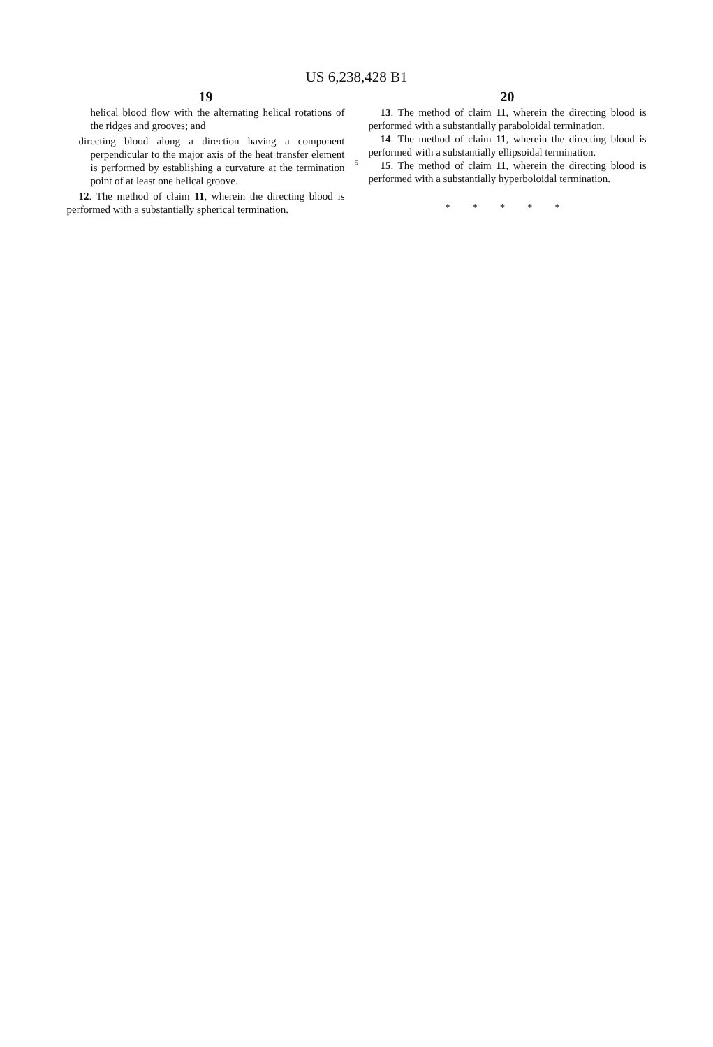US 6,238,428 B1
19
helical blood flow with the alternating helical rotations of the ridges and grooves; and
directing blood along a direction having a component perpendicular to the major axis of the heat transfer element is performed by establishing a curvature at the termination point of at least one helical groove.
12. The method of claim 11, wherein the directing blood is performed with a substantially spherical termination.
5
20
13. The method of claim 11, wherein the directing blood is performed with a substantially paraboloidal termination.
14. The method of claim 11, wherein the directing blood is performed with a substantially ellipsoidal termination.
15. The method of claim 11, wherein the directing blood is performed with a substantially hyperboloidal termination.
* * * * *